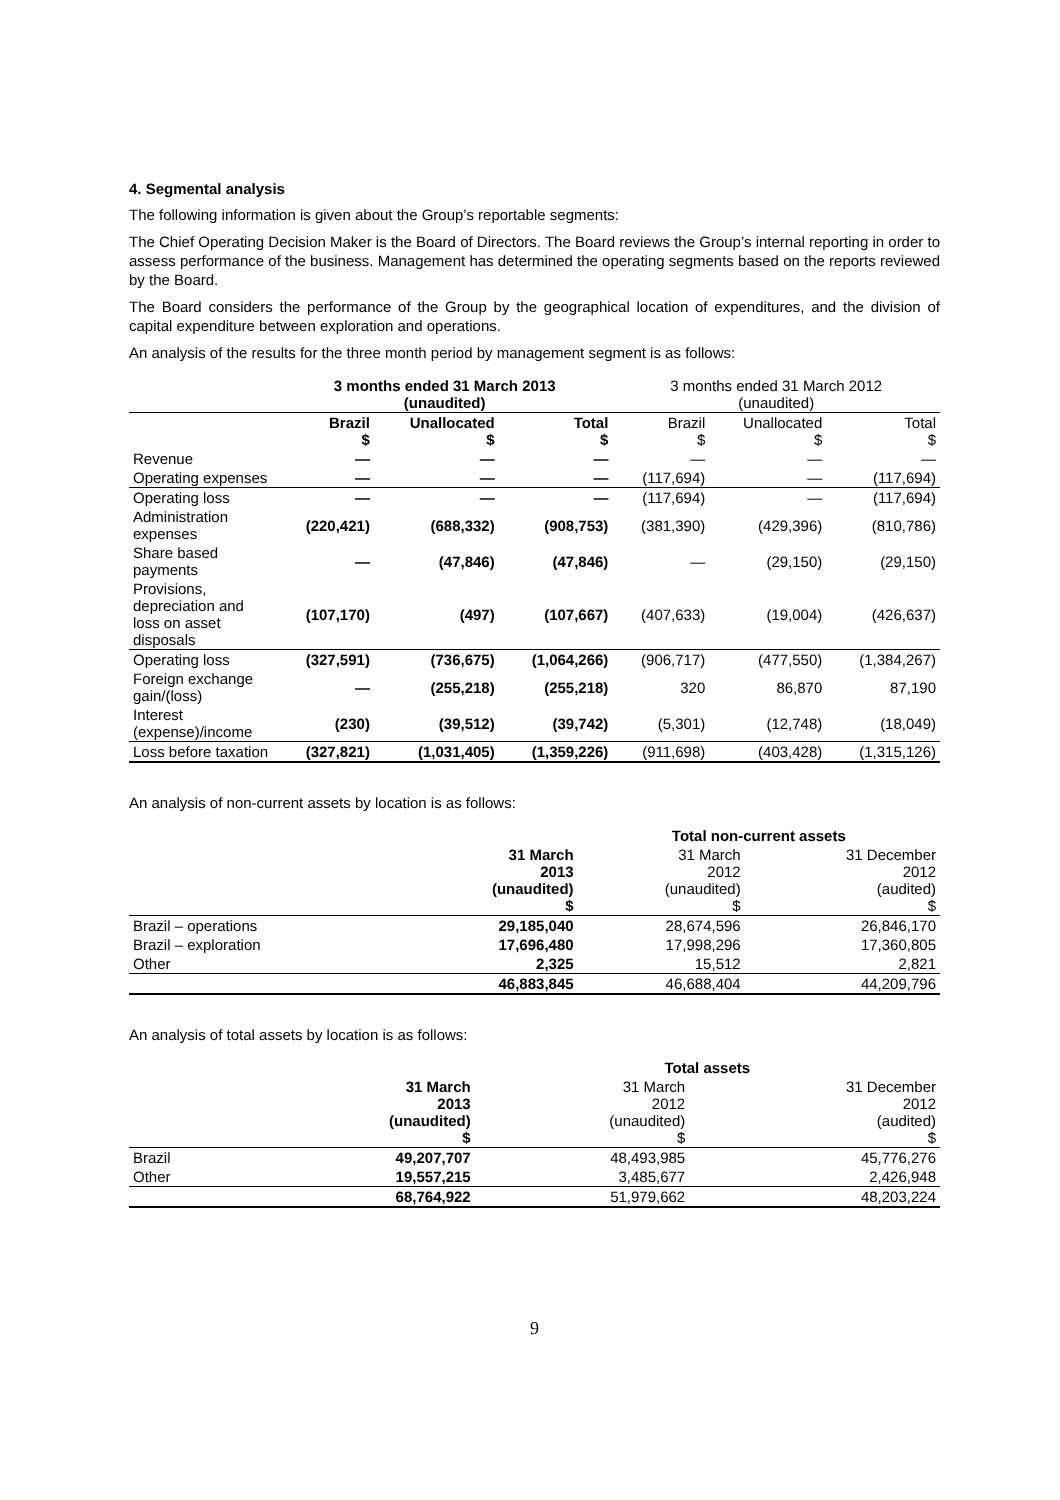4. Segmental analysis
The following information is given about the Group’s reportable segments:
The Chief Operating Decision Maker is the Board of Directors. The Board reviews the Group’s internal reporting in order to assess performance of the business. Management has determined the operating segments based on the reports reviewed by the Board.
The Board considers the performance of the Group by the geographical location of expenditures, and the division of capital expenditure between exploration and operations.
An analysis of the results for the three month period by management segment is as follows:
| | 3 months ended 31 March 2013 (unaudited) | | | 3 months ended 31 March 2012 (unaudited) | | |
| | Brazil $ | Unallocated $ | Total $ | Brazil $ | Unallocated $ | Total $ |
| Revenue | — | — | — | — | — | — |
| Operating expenses | — | — | — | (117,694) | — | (117,694) |
| Operating loss | — | — | — | (117,694) | — | (117,694) |
| Administration expenses | (220,421) | (688,332) | (908,753) | (381,390) | (429,396) | (810,786) |
| Share based payments | — | (47,846) | (47,846) | — | (29,150) | (29,150) |
| Provisions, depreciation and loss on asset disposals | (107,170) | (497) | (107,667) | (407,633) | (19,004) | (426,637) |
| Operating loss | (327,591) | (736,675) | (1,064,266) | (906,717) | (477,550) | (1,384,267) |
| Foreign exchange gain/(loss) | — | (255,218) | (255,218) | 320 | 86,870 | 87,190 |
| Interest (expense)/income | (230) | (39,512) | (39,742) | (5,301) | (12,748) | (18,049) |
| Loss before taxation | (327,821) | (1,031,405) | (1,359,226) | (911,698) | (403,428) | (1,315,126) |
An analysis of non-current assets by location is as follows:
| | | Total non-current assets | |
| | 31 March 2013 (unaudited) $ | 31 March 2012 (unaudited) $ | 31 December 2012 (audited) $ |
| Brazil – operations | 29,185,040 | 28,674,596 | 26,846,170 |
| Brazil – exploration | 17,696,480 | 17,998,296 | 17,360,805 |
| Other | 2,325 | 15,512 | 2,821 |
| | 46,883,845 | 46,688,404 | 44,209,796 |
An analysis of total assets by location is as follows:
| | | Total assets | |
| | 31 March 2013 (unaudited) $ | 31 March 2012 (unaudited) $ | 31 December 2012 (audited) $ |
| Brazil | 49,207,707 | 48,493,985 | 45,776,276 |
| Other | 19,557,215 | 3,485,677 | 2,426,948 |
| | 68,764,922 | 51,979,662 | 48,203,224 |
9